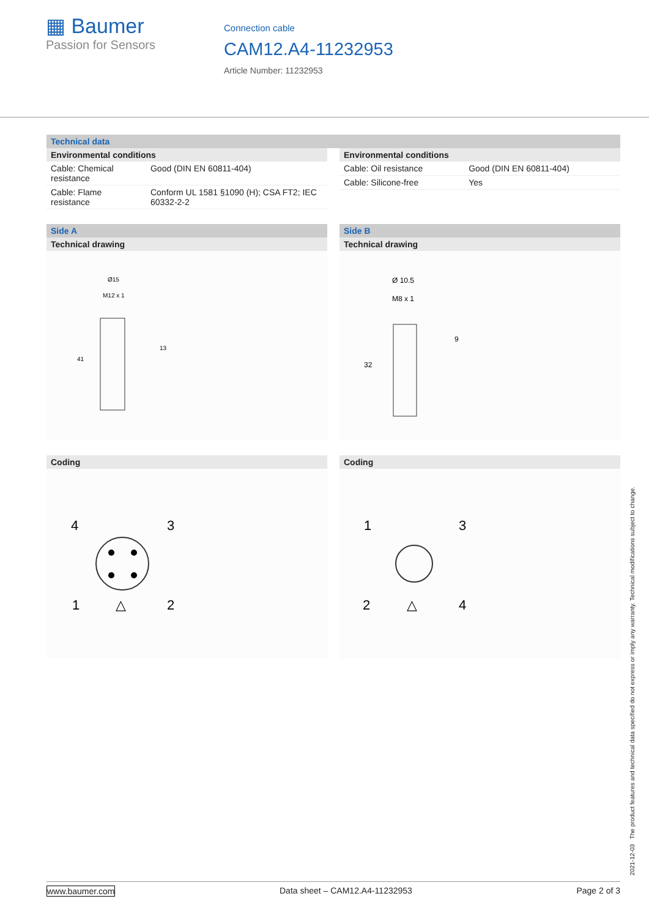▦ Baumer
Passion for Sensors
Connection cable
CAM12.A4-11232953
Article Number: 11232953
Technical data
Environmental conditions
| Cable: Chemical resistance | Good (DIN EN 60811-404) |
| Cable: Flame resistance | Conform UL 1581 §1090 (H); CSA FT2; IEC 60332-2-2 |
Environmental conditions
| Cable: Oil resistance | Good (DIN EN 60811-404) |
| Cable: Silicone-free | Yes |
Side A
Technical drawing
Ø15
M12 x 1
13
41
Side B
Technical drawing
Ø 10.5
M8 x 1
9
32
Coding
4
3
1
2
△
Coding
1
3
2
4
△
2021-12-03 The product features and technical data specified do not express or imply any warranty. Technical modifications subject to change.
www.baumer.com Data sheet – CAM12.A4-11232953 Page 2 of 3